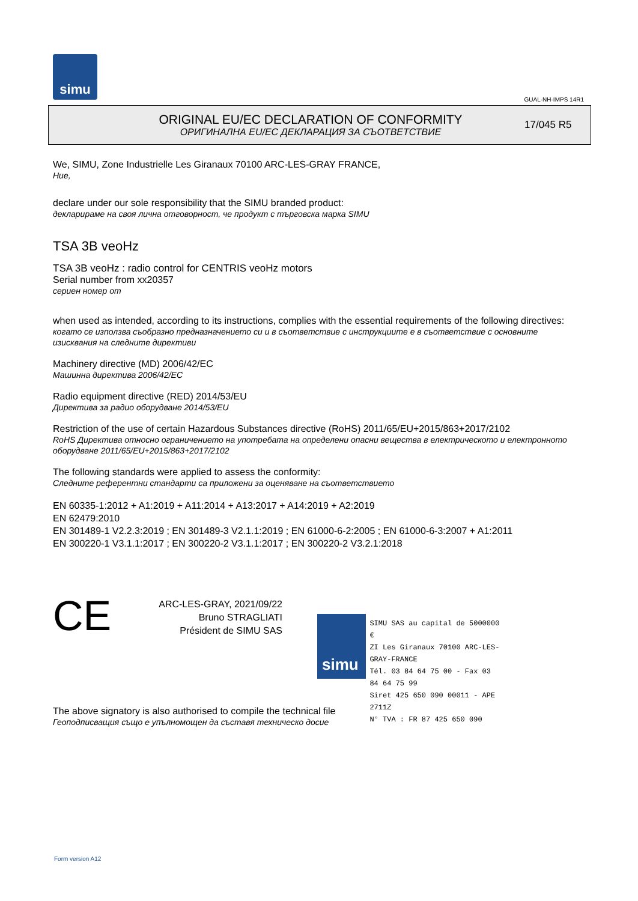simu
GUAL-NH-IMPS 14R1
ORIGINAL EU/EC DECLARATION OF CONFORMITY
ОРИГИНАЛНА EU/EC ДЕКЛАРАЦИЯ ЗА СЪОТВЕТСТВИЕ
17/045 R5
We, SIMU, Zone Industrielle Les Giranaux 70100 ARC-LES-GRAY FRANCE,
Ние,
declare under our sole responsibility that the SIMU branded product:
декларираме на своя лична отговорност, че продукт с търговска марка SIMU
TSA 3B veoHz
TSA 3B veoHz : radio control for CENTRIS veoHz motors
Serial number from xx20357
сериен номер от
when used as intended, according to its instructions, complies with the essential requirements of the following directives:
когато се използва съобразно предназначението си и в съответствие с инструкциите е в съответствие с основните изисквания на следните директиви
Machinery directive (MD) 2006/42/EC
Машинна директива 2006/42/EC
Radio equipment directive (RED) 2014/53/EU
Директива за радио оборудване 2014/53/EU
Restriction of the use of certain Hazardous Substances directive (RoHS) 2011/65/EU+2015/863+2017/2102
RoHS Директива относно ограничението на употребата на определени опасни вещества в електрическото и електронното оборудване 2011/65/EU+2015/863+2017/2102
The following standards were applied to assess the conformity:
Следните референтни стандарти са приложени за оценяване на съответствието
EN 60335-1:2012 + A1:2019 + A11:2014 + A13:2017 + A14:2019 + A2:2019
EN 62479:2010
EN 301489-1 V2.2.3:2019 ; EN 301489-3 V2.1.1:2019 ; EN 61000-6-2:2005 ; EN 61000-6-3:2007 + A1:2011
EN 300220-1 V3.1.1:2017 ; EN 300220-2 V3.1.1:2017 ; EN 300220-2 V3.2.1:2018
CE
ARC-LES-GRAY, 2021/09/22
Bruno STRAGLIATI
Président de SIMU SAS
The above signatory is also authorised to compile the technical file
Геоподписващия също е упълномощен да съставя техническо досие
simu
SIMU SAS au capital de 5000000 €
ZI Les Giranaux 70100 ARC-LES-GRAY-FRANCE
Tél. 03 84 64 75 00 - Fax 03 84 64 75 99
Siret 425 650 090 00011 - APE 2711Z
N° TVA : FR 87 425 650 090
Form version A12